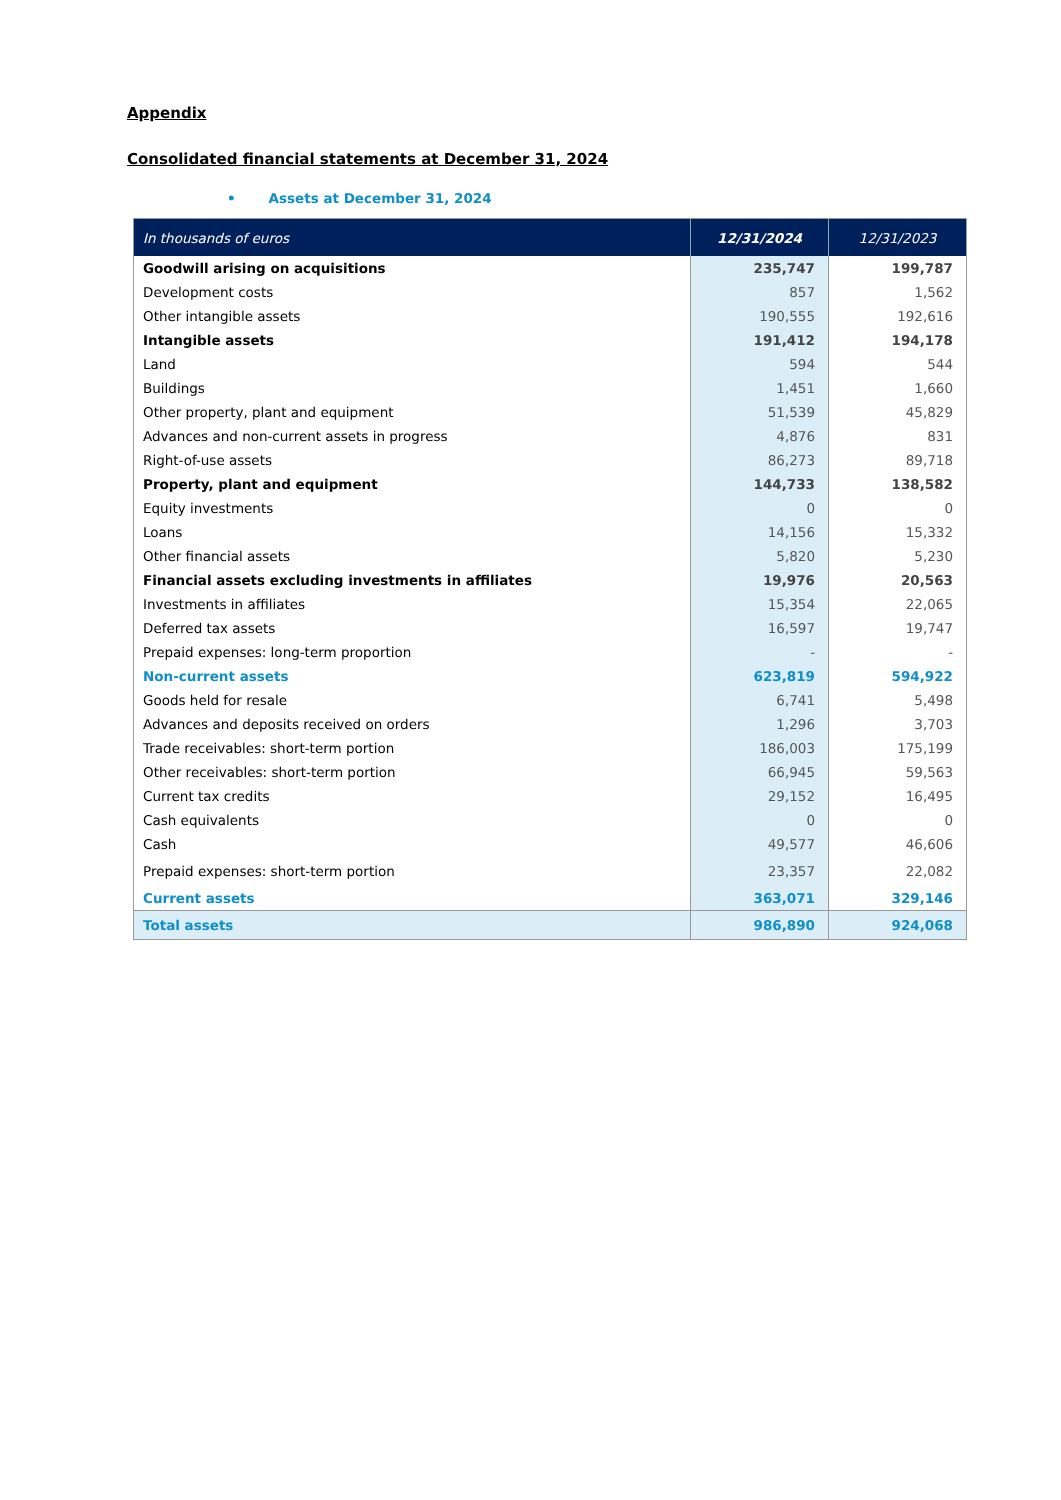Appendix
Consolidated financial statements at December 31, 2024
• Assets at December 31, 2024
| In thousands of euros | 12/31/2024 | 12/31/2023 |
| --- | --- | --- |
| Goodwill arising on acquisitions | 235,747 | 199,787 |
| Development costs | 857 | 1,562 |
| Other intangible assets | 190,555 | 192,616 |
| Intangible assets | 191,412 | 194,178 |
| Land | 594 | 544 |
| Buildings | 1,451 | 1,660 |
| Other property, plant and equipment | 51,539 | 45,829 |
| Advances and non-current assets in progress | 4,876 | 831 |
| Right-of-use assets | 86,273 | 89,718 |
| Property, plant and equipment | 144,733 | 138,582 |
| Equity investments | 0 | 0 |
| Loans | 14,156 | 15,332 |
| Other financial assets | 5,820 | 5,230 |
| Financial assets excluding investments in affiliates | 19,976 | 20,563 |
| Investments in affiliates | 15,354 | 22,065 |
| Deferred tax assets | 16,597 | 19,747 |
| Prepaid expenses: long-term proportion | - | - |
| Non-current assets | 623,819 | 594,922 |
| Goods held for resale | 6,741 | 5,498 |
| Advances and deposits received on orders | 1,296 | 3,703 |
| Trade receivables: short-term portion | 186,003 | 175,199 |
| Other receivables: short-term portion | 66,945 | 59,563 |
| Current tax credits | 29,152 | 16,495 |
| Cash equivalents | 0 | 0 |
| Cash | 49,577 | 46,606 |
| Prepaid expenses: short-term portion | 23,357 | 22,082 |
| Current assets | 363,071 | 329,146 |
| Total assets | 986,890 | 924,068 |